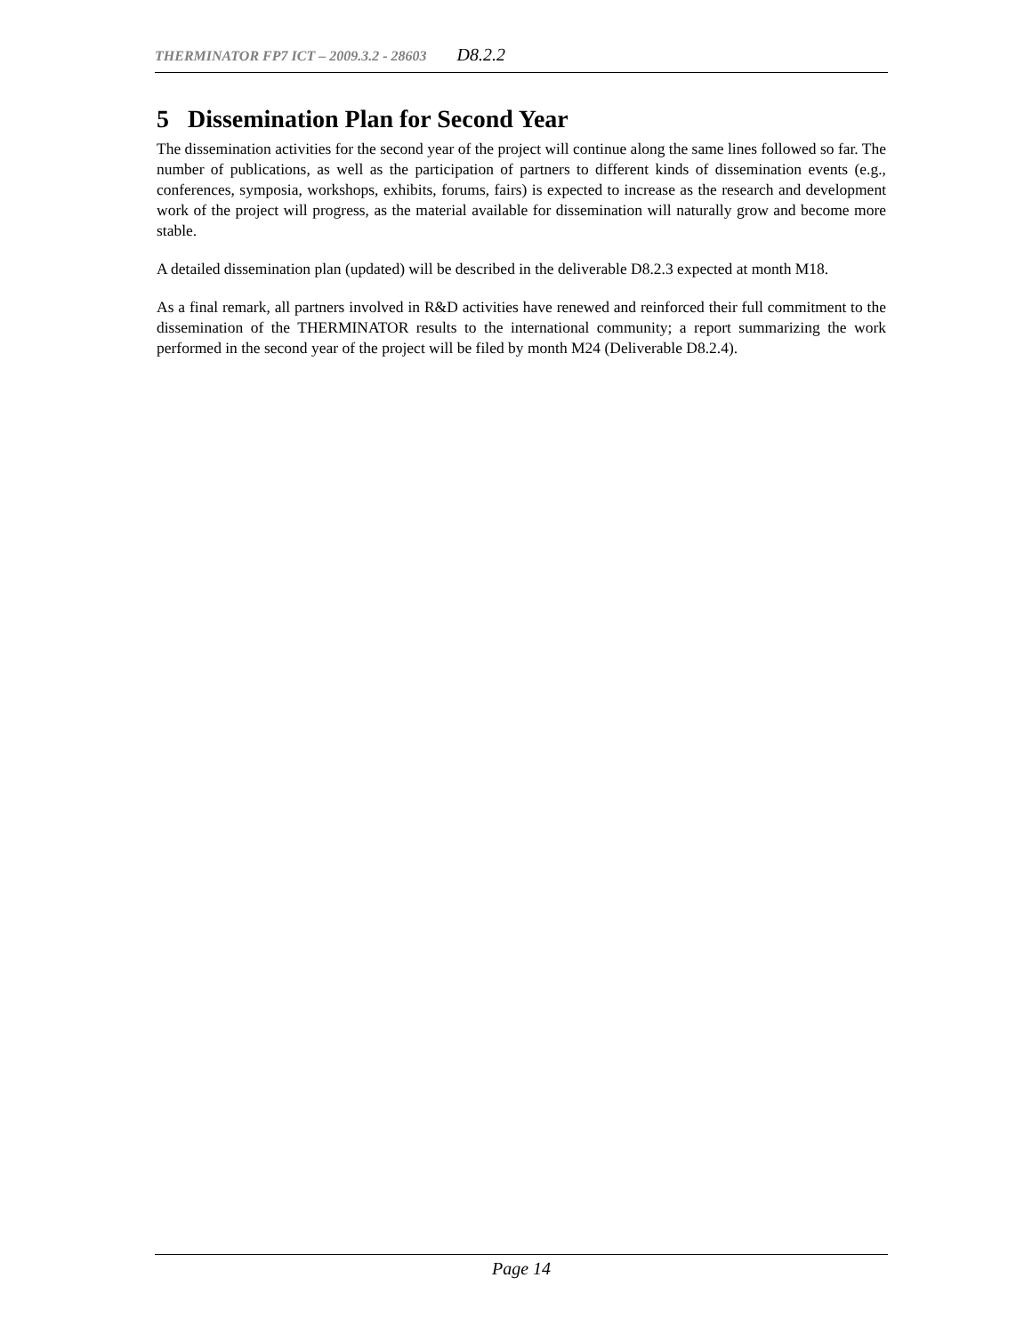THERMINATOR FP7 ICT – 2009.3.2 - 28603 D8.2.2
5 Dissemination Plan for Second Year
The dissemination activities for the second year of the project will continue along the same lines followed so far. The number of publications, as well as the participation of partners to different kinds of dissemination events (e.g., conferences, symposia, workshops, exhibits, forums, fairs) is expected to increase as the research and development work of the project will progress, as the material available for dissemination will naturally grow and become more stable.
A detailed dissemination plan (updated) will be described in the deliverable D8.2.3 expected at month M18.
As a final remark, all partners involved in R&D activities have renewed and reinforced their full commitment to the dissemination of the THERMINATOR results to the international community; a report summarizing the work performed in the second year of the project will be filed by month M24 (Deliverable D8.2.4).
Page 14